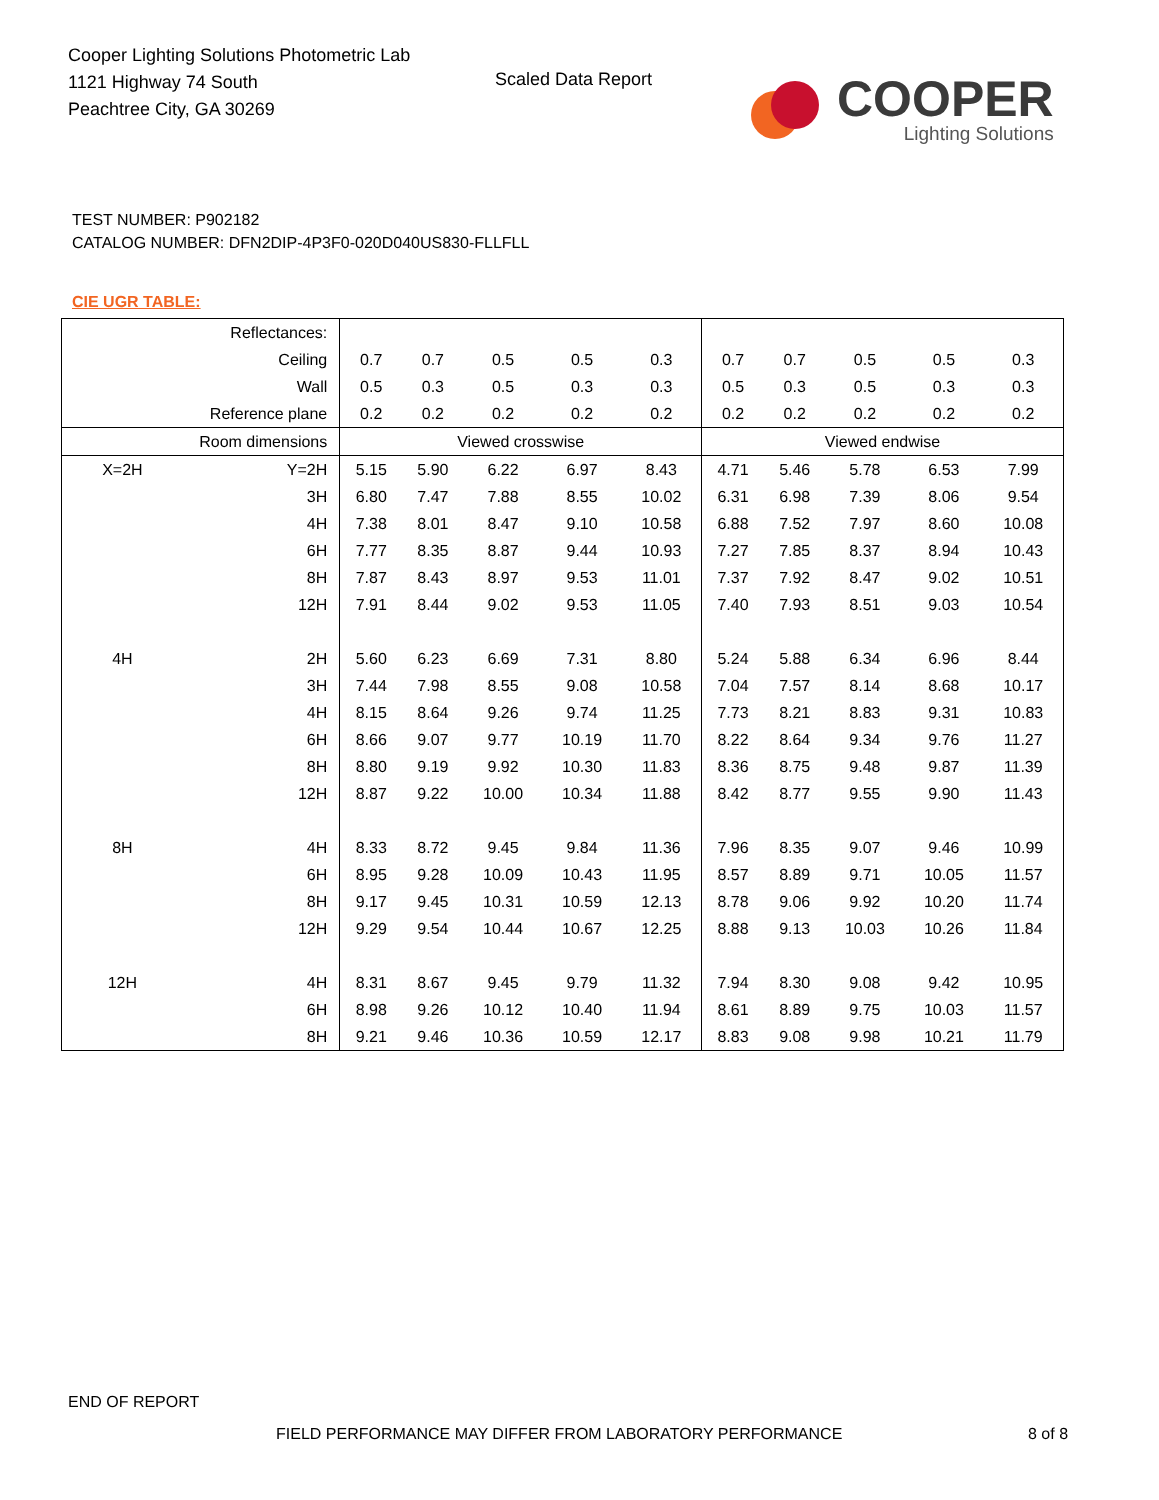Cooper Lighting Solutions Photometric Lab
1121 Highway 74 South
Peachtree City, GA 30269
Scaled Data Report
COOPER
Lighting Solutions
TEST NUMBER: P902182
CATALOG NUMBER: DFN2DIP-4P3F0-020D040US830-FLLFLL
CIE UGR TABLE:
| Reflectances: | | | | | | | | | | | |
| Ceiling | | 0.7 | 0.7 | 0.5 | 0.5 | 0.3 | 0.7 | 0.7 | 0.5 | 0.5 | 0.3 |
| Wall | | 0.5 | 0.3 | 0.5 | 0.3 | 0.3 | 0.5 | 0.3 | 0.5 | 0.3 | 0.3 |
| Reference plane | | 0.2 | 0.2 | 0.2 | 0.2 | 0.2 | 0.2 | 0.2 | 0.2 | 0.2 | 0.2 |
| Room dimensions | | Viewed crosswise | | | | | Viewed endwise | | | | |
| X=2H | Y=2H | 5.15 | 5.90 | 6.22 | 6.97 | 8.43 | 4.71 | 5.46 | 5.78 | 6.53 | 7.99 |
| | 3H | 6.80 | 7.47 | 7.88 | 8.55 | 10.02 | 6.31 | 6.98 | 7.39 | 8.06 | 9.54 |
| | 4H | 7.38 | 8.01 | 8.47 | 9.10 | 10.58 | 6.88 | 7.52 | 7.97 | 8.60 | 10.08 |
| | 6H | 7.77 | 8.35 | 8.87 | 9.44 | 10.93 | 7.27 | 7.85 | 8.37 | 8.94 | 10.43 |
| | 8H | 7.87 | 8.43 | 8.97 | 9.53 | 11.01 | 7.37 | 7.92 | 8.47 | 9.02 | 10.51 |
| | 12H | 7.91 | 8.44 | 9.02 | 9.53 | 11.05 | 7.40 | 7.93 | 8.51 | 9.03 | 10.54 |
| 4H | 2H | 5.60 | 6.23 | 6.69 | 7.31 | 8.80 | 5.24 | 5.88 | 6.34 | 6.96 | 8.44 |
| | 3H | 7.44 | 7.98 | 8.55 | 9.08 | 10.58 | 7.04 | 7.57 | 8.14 | 8.68 | 10.17 |
| | 4H | 8.15 | 8.64 | 9.26 | 9.74 | 11.25 | 7.73 | 8.21 | 8.83 | 9.31 | 10.83 |
| | 6H | 8.66 | 9.07 | 9.77 | 10.19 | 11.70 | 8.22 | 8.64 | 9.34 | 9.76 | 11.27 |
| | 8H | 8.80 | 9.19 | 9.92 | 10.30 | 11.83 | 8.36 | 8.75 | 9.48 | 9.87 | 11.39 |
| | 12H | 8.87 | 9.22 | 10.00 | 10.34 | 11.88 | 8.42 | 8.77 | 9.55 | 9.90 | 11.43 |
| 8H | 4H | 8.33 | 8.72 | 9.45 | 9.84 | 11.36 | 7.96 | 8.35 | 9.07 | 9.46 | 10.99 |
| | 6H | 8.95 | 9.28 | 10.09 | 10.43 | 11.95 | 8.57 | 8.89 | 9.71 | 10.05 | 11.57 |
| | 8H | 9.17 | 9.45 | 10.31 | 10.59 | 12.13 | 8.78 | 9.06 | 9.92 | 10.20 | 11.74 |
| | 12H | 9.29 | 9.54 | 10.44 | 10.67 | 12.25 | 8.88 | 9.13 | 10.03 | 10.26 | 11.84 |
| 12H | 4H | 8.31 | 8.67 | 9.45 | 9.79 | 11.32 | 7.94 | 8.30 | 9.08 | 9.42 | 10.95 |
| | 6H | 8.98 | 9.26 | 10.12 | 10.40 | 11.94 | 8.61 | 8.89 | 9.75 | 10.03 | 11.57 |
| | 8H | 9.21 | 9.46 | 10.36 | 10.59 | 12.17 | 8.83 | 9.08 | 9.98 | 10.21 | 11.79 |
END OF REPORT
FIELD PERFORMANCE MAY DIFFER FROM LABORATORY PERFORMANCE
8 of 8